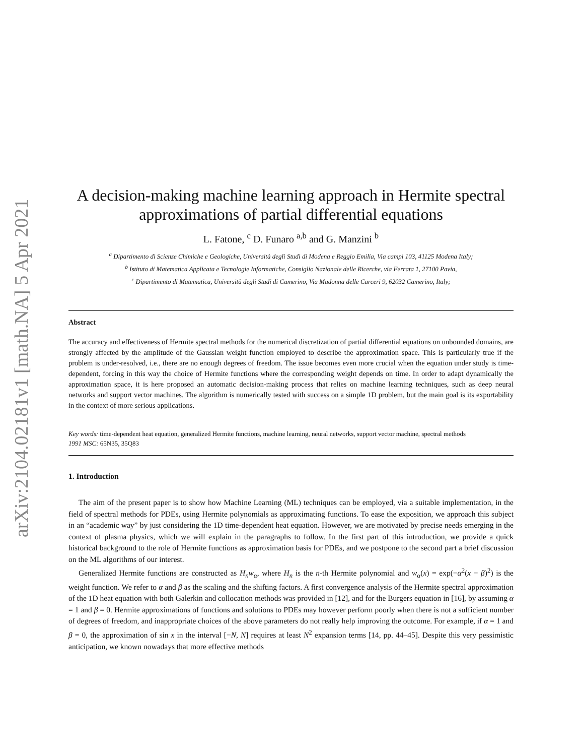arXiv:2104.02181v1 [math.NA] 5 Apr 2021
A decision-making machine learning approach in Hermite spectral approximations of partial differential equations
L. Fatone, <sup>c</sup> D. Funaro <sup>a,b</sup> and G. Manzini <sup>b</sup>
<sup>a</sup> Dipartimento di Scienze Chimiche e Geologiche, Università degli Studi di Modena e Reggio Emilia, Via campi 103, 41125 Modena Italy;
<sup>b</sup> Istituto di Matematica Applicata e Tecnologie Informatiche, Consiglio Nazionale delle Ricerche, via Ferrata 1, 27100 Pavia,
<sup>c</sup> Dipartimento di Matematica, Università degli Studi di Camerino, Via Madonna delle Carceri 9, 62032 Camerino, Italy;
Abstract
The accuracy and effectiveness of Hermite spectral methods for the numerical discretization of partial differential equations on unbounded domains, are strongly affected by the amplitude of the Gaussian weight function employed to describe the approximation space. This is particularly true if the problem is under-resolved, i.e., there are no enough degrees of freedom. The issue becomes even more crucial when the equation under study is time-dependent, forcing in this way the choice of Hermite functions where the corresponding weight depends on time. In order to adapt dynamically the approximation space, it is here proposed an automatic decision-making process that relies on machine learning techniques, such as deep neural networks and support vector machines. The algorithm is numerically tested with success on a simple 1D problem, but the main goal is its exportability in the context of more serious applications.
Key words: time-dependent heat equation, generalized Hermite functions, machine learning, neural networks, support vector machine, spectral methods
1991 MSC: 65N35, 35Q83
1. Introduction
The aim of the present paper is to show how Machine Learning (ML) techniques can be employed, via a suitable implementation, in the field of spectral methods for PDEs, using Hermite polynomials as approximating functions. To ease the exposition, we approach this subject in an “academic way” by just considering the 1D time-dependent heat equation. However, we are motivated by precise needs emerging in the context of plasma physics, which we will explain in the paragraphs to follow. In the first part of this introduction, we provide a quick historical background to the role of Hermite functions as approximation basis for PDEs, and we postpone to the second part a brief discussion on the ML algorithms of our interest.
Generalized Hermite functions are constructed as H<sub>n</sub>w<sub>α</sub>, where H<sub>n</sub> is the n-th Hermite polynomial and w<sub>α</sub>(x) = exp(−α<sup>2</sup>(x − β)<sup>2</sup>) is the weight function. We refer to α and β as the scaling and the shifting factors. A first convergence analysis of the Hermite spectral approximation of the 1D heat equation with both Galerkin and collocation methods was provided in [12], and for the Burgers equation in [16], by assuming α = 1 and β = 0. Hermite approximations of functions and solutions to PDEs may however perform poorly when there is not a sufficient number of degrees of freedom, and inappropriate choices of the above parameters do not really help improving the outcome. For example, if α = 1 and β = 0, the approximation of sin x in the interval [−N, N] requires at least N<sup>2</sup> expansion terms [14, pp. 44–45]. Despite this very pessimistic anticipation, we known nowadays that more effective methods